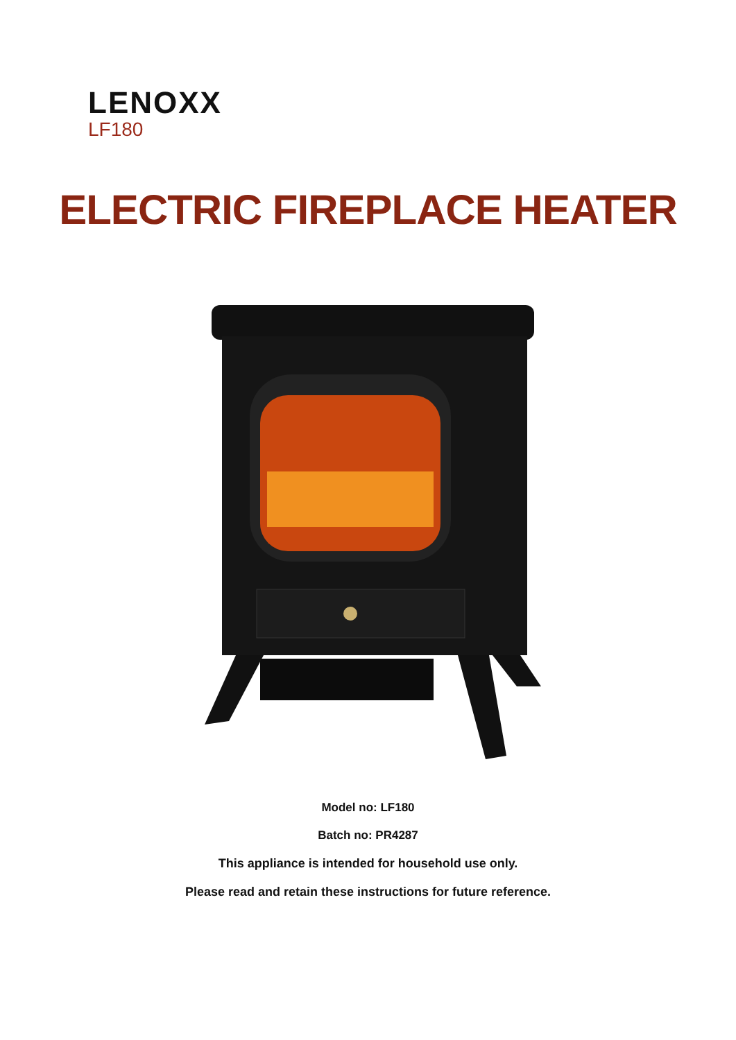LENOXX
LF180
ELECTRIC FIREPLACE HEATER
Model no: LF180
Batch no: PR4287
This appliance is intended for household use only.
Please read and retain these instructions for future reference.